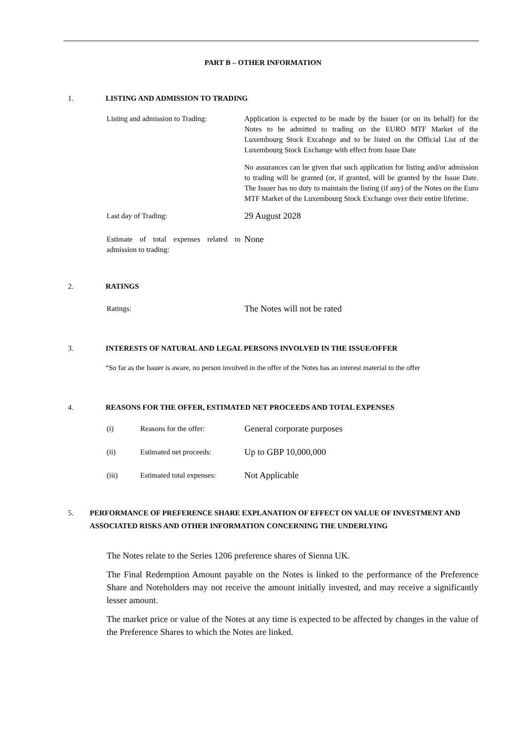PART B – OTHER INFORMATION
1. LISTING AND ADMISSION TO TRADING
Listing and admission to Trading:
Application is expected to be made by the Issuer (or on its behalf) for the Notes to be admitted to trading on the EURO MTF Market of the Luxembourg Stock Excahnge and to be listed on the Official List of the Luxembourg Stock Exchange with effect from Issue Date
No assurances can be given that such application for listing and/or admission to trading will be granted (or, if granted, will be granted by the Issue Date. The Issuer has no duty to maintain the listing (if any) of the Notes on the Euro MTF Market of the Luxembourg Stock Exchange over their entire lifetime.
Last day of Trading:
29 August 2028
Estimate of total expenses related to admission to trading:
None
2. RATINGS
Ratings:
The Notes will not be rated
3. INTERESTS OF NATURAL AND LEGAL PERSONS INVOLVED IN THE ISSUE/OFFER
“So far as the Issuer is aware, no person involved in the offer of the Notes has an interest material to the offer
4. REASONS FOR THE OFFER, ESTIMATED NET PROCEEDS AND TOTAL EXPENSES
(i) Reasons for the offer:
General corporate purposes
(ii) Estimated net proceeds:
Up to GBP 10,000,000
(iii) Estimated total expenses:
Not Applicable
5. PERFORMANCE OF PREFERENCE SHARE EXPLANATION OF EFFECT ON VALUE OF INVESTMENT AND ASSOCIATED RISKS AND OTHER INFORMATION CONCERNING THE UNDERLYING
The Notes relate to the Series 1206 preference shares of Sienna UK.
The Final Redemption Amount payable on the Notes is linked to the performance of the Preference Share and Noteholders may not receive the amount initially invested, and may receive a significantly lesser amount.
The market price or value of the Notes at any time is expected to be affected by changes in the value of the Preference Shares to which the Notes are linked.